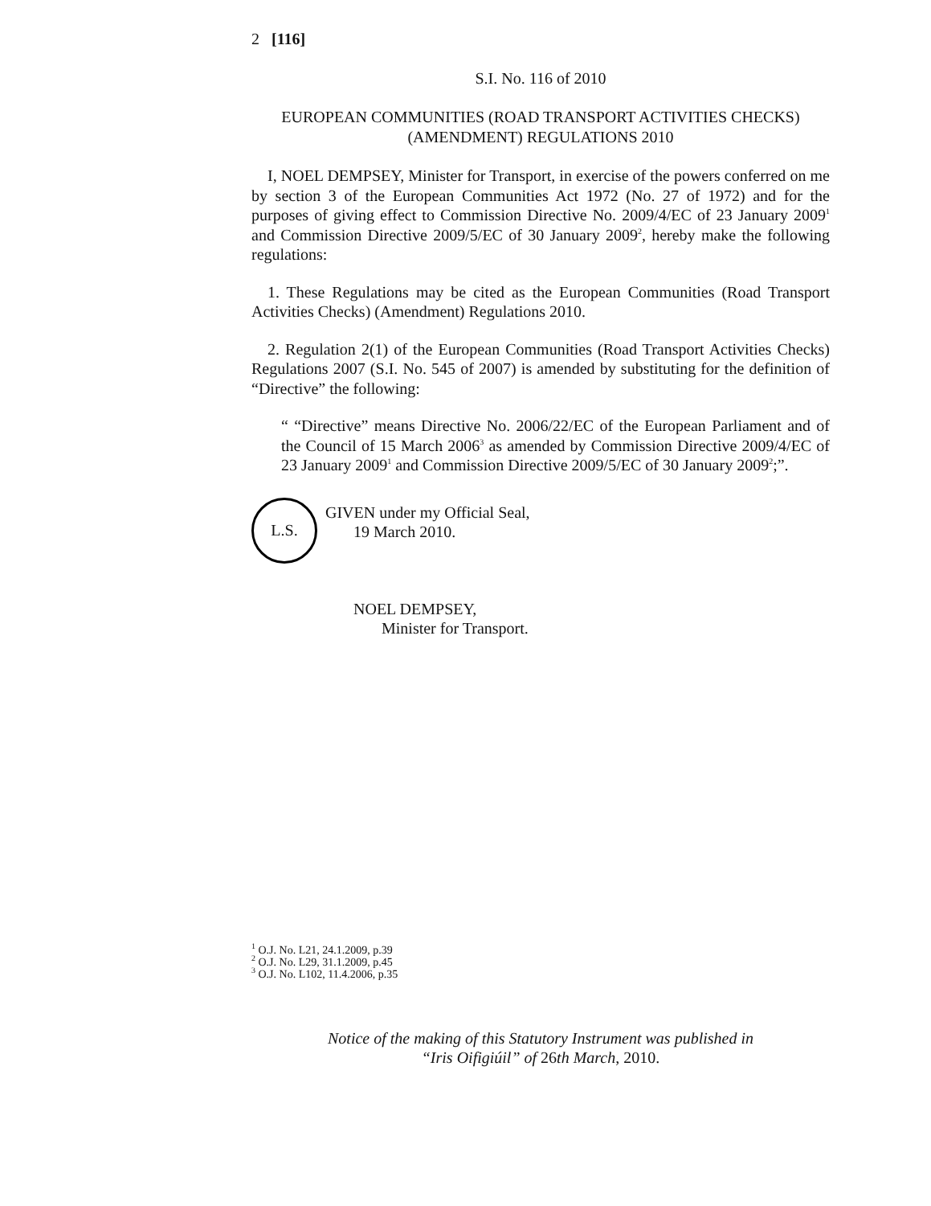2 [116]
S.I. No. 116 of 2010
EUROPEAN COMMUNITIES (ROAD TRANSPORT ACTIVITIES CHECKS) (AMENDMENT) REGULATIONS 2010
I, NOEL DEMPSEY, Minister for Transport, in exercise of the powers conferred on me by section 3 of the European Communities Act 1972 (No. 27 of 1972) and for the purposes of giving effect to Commission Directive No. 2009/4/EC of 23 January 2009<sup>1</sup> and Commission Directive 2009/5/EC of 30 January 2009<sup>2</sup>, hereby make the following regulations:
1. These Regulations may be cited as the European Communities (Road Transport Activities Checks) (Amendment) Regulations 2010.
2. Regulation 2(1) of the European Communities (Road Transport Activities Checks) Regulations 2007 (S.I. No. 545 of 2007) is amended by substituting for the definition of “Directive” the following:
“ “Directive” means Directive No. 2006/22/EC of the European Parliament and of the Council of 15 March 2006<sup>3</sup> as amended by Commission Directive 2009/4/EC of 23 January 2009<sup>1</sup> and Commission Directive 2009/5/EC of 30 January 2009<sup>2</sup>;”.
L.S.
GIVEN under my Official Seal,
19 March 2010.
NOEL DEMPSEY,
Minister for Transport.
<sup>1</sup> O.J. No. L21, 24.1.2009, p.39
<sup>2</sup> O.J. No. L29, 31.1.2009, p.45
<sup>3</sup> O.J. No. L102, 11.4.2006, p.35
Notice of the making of this Statutory Instrument was published in
“Iris Oifigiúil” of 26th March, 2010.